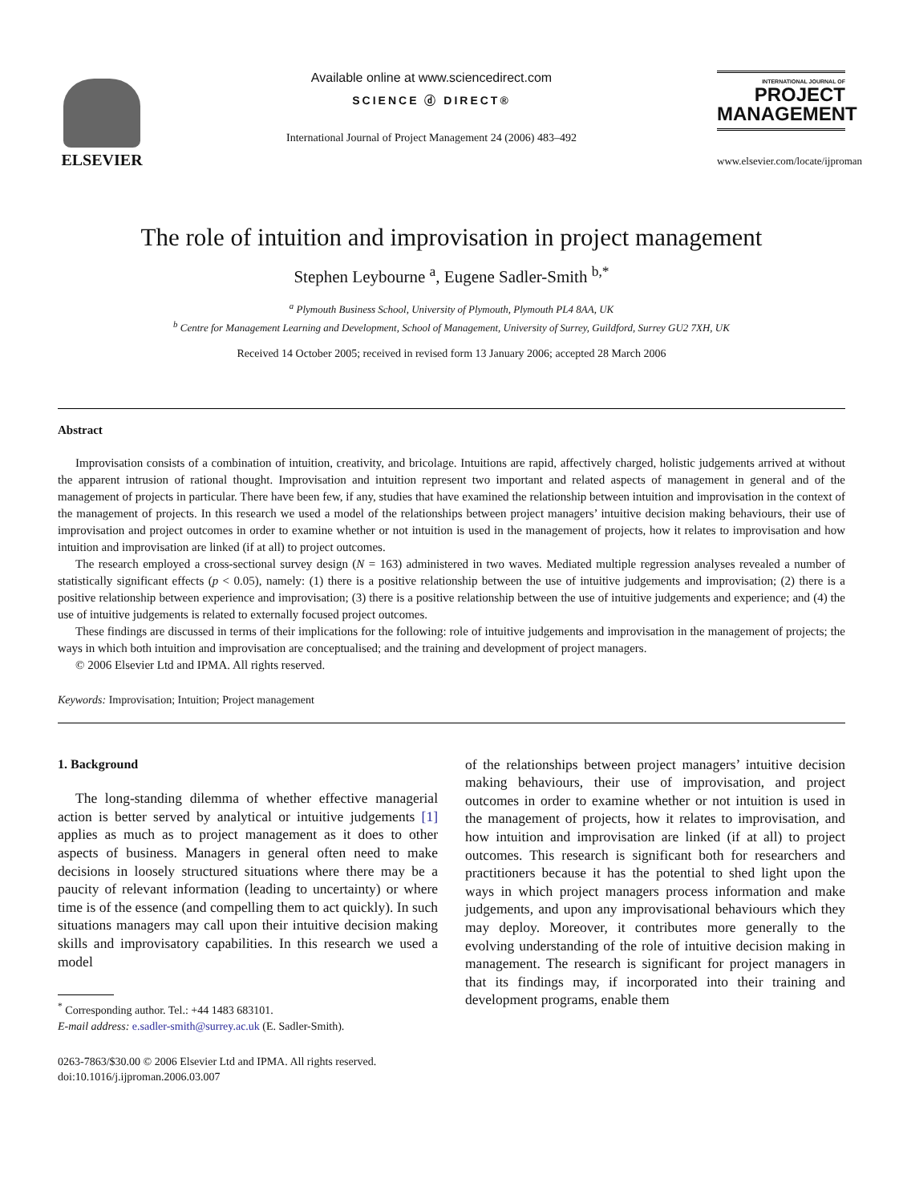ELSEVIER
Available online at www.sciencedirect.com
SCIENCE ⓓ DIRECT®
International Journal of Project Management 24 (2006) 483–492
INTERNATIONAL JOURNAL OF
PROJECT
MANAGEMENT
www.elsevier.com/locate/ijproman
The role of intuition and improvisation in project management
Stephen Leybourne <sup>a</sup>, Eugene Sadler-Smith <sup>b,*</sup>
<sup>a</sup> Plymouth Business School, University of Plymouth, Plymouth PL4 8AA, UK
<sup>b</sup> Centre for Management Learning and Development, School of Management, University of Surrey, Guildford, Surrey GU2 7XH, UK
Received 14 October 2005; received in revised form 13 January 2006; accepted 28 March 2006
Abstract
Improvisation consists of a combination of intuition, creativity, and bricolage. Intuitions are rapid, affectively charged, holistic judgements arrived at without the apparent intrusion of rational thought. Improvisation and intuition represent two important and related aspects of management in general and of the management of projects in particular. There have been few, if any, studies that have examined the relationship between intuition and improvisation in the context of the management of projects. In this research we used a model of the relationships between project managers’ intuitive decision making behaviours, their use of improvisation and project outcomes in order to examine whether or not intuition is used in the management of projects, how it relates to improvisation and how intuition and improvisation are linked (if at all) to project outcomes.
The research employed a cross-sectional survey design (N = 163) administered in two waves. Mediated multiple regression analyses revealed a number of statistically significant effects (p < 0.05), namely: (1) there is a positive relationship between the use of intuitive judgements and improvisation; (2) there is a positive relationship between experience and improvisation; (3) there is a positive relationship between the use of intuitive judgements and experience; and (4) the use of intuitive judgements is related to externally focused project outcomes.
These findings are discussed in terms of their implications for the following: role of intuitive judgements and improvisation in the management of projects; the ways in which both intuition and improvisation are conceptualised; and the training and development of project managers.
© 2006 Elsevier Ltd and IPMA. All rights reserved.
Keywords: Improvisation; Intuition; Project management
1. Background
The long-standing dilemma of whether effective managerial action is better served by analytical or intuitive judgements [1] applies as much as to project management as it does to other aspects of business. Managers in general often need to make decisions in loosely structured situations where there may be a paucity of relevant information (leading to uncertainty) or where time is of the essence (and compelling them to act quickly). In such situations managers may call upon their intuitive decision making skills and improvisatory capabilities. In this research we used a model
<sup>*</sup> Corresponding author. Tel.: +44 1483 683101.
E-mail address: e.sadler-smith@surrey.ac.uk (E. Sadler-Smith).
0263-7863/$30.00 © 2006 Elsevier Ltd and IPMA. All rights reserved.
doi:10.1016/j.ijproman.2006.03.007
of the relationships between project managers’ intuitive decision making behaviours, their use of improvisation, and project outcomes in order to examine whether or not intuition is used in the management of projects, how it relates to improvisation, and how intuition and improvisation are linked (if at all) to project outcomes. This research is significant both for researchers and practitioners because it has the potential to shed light upon the ways in which project managers process information and make judgements, and upon any improvisational behaviours which they may deploy. Moreover, it contributes more generally to the evolving understanding of the role of intuitive decision making in management. The research is significant for project managers in that its findings may, if incorporated into their training and development programs, enable them